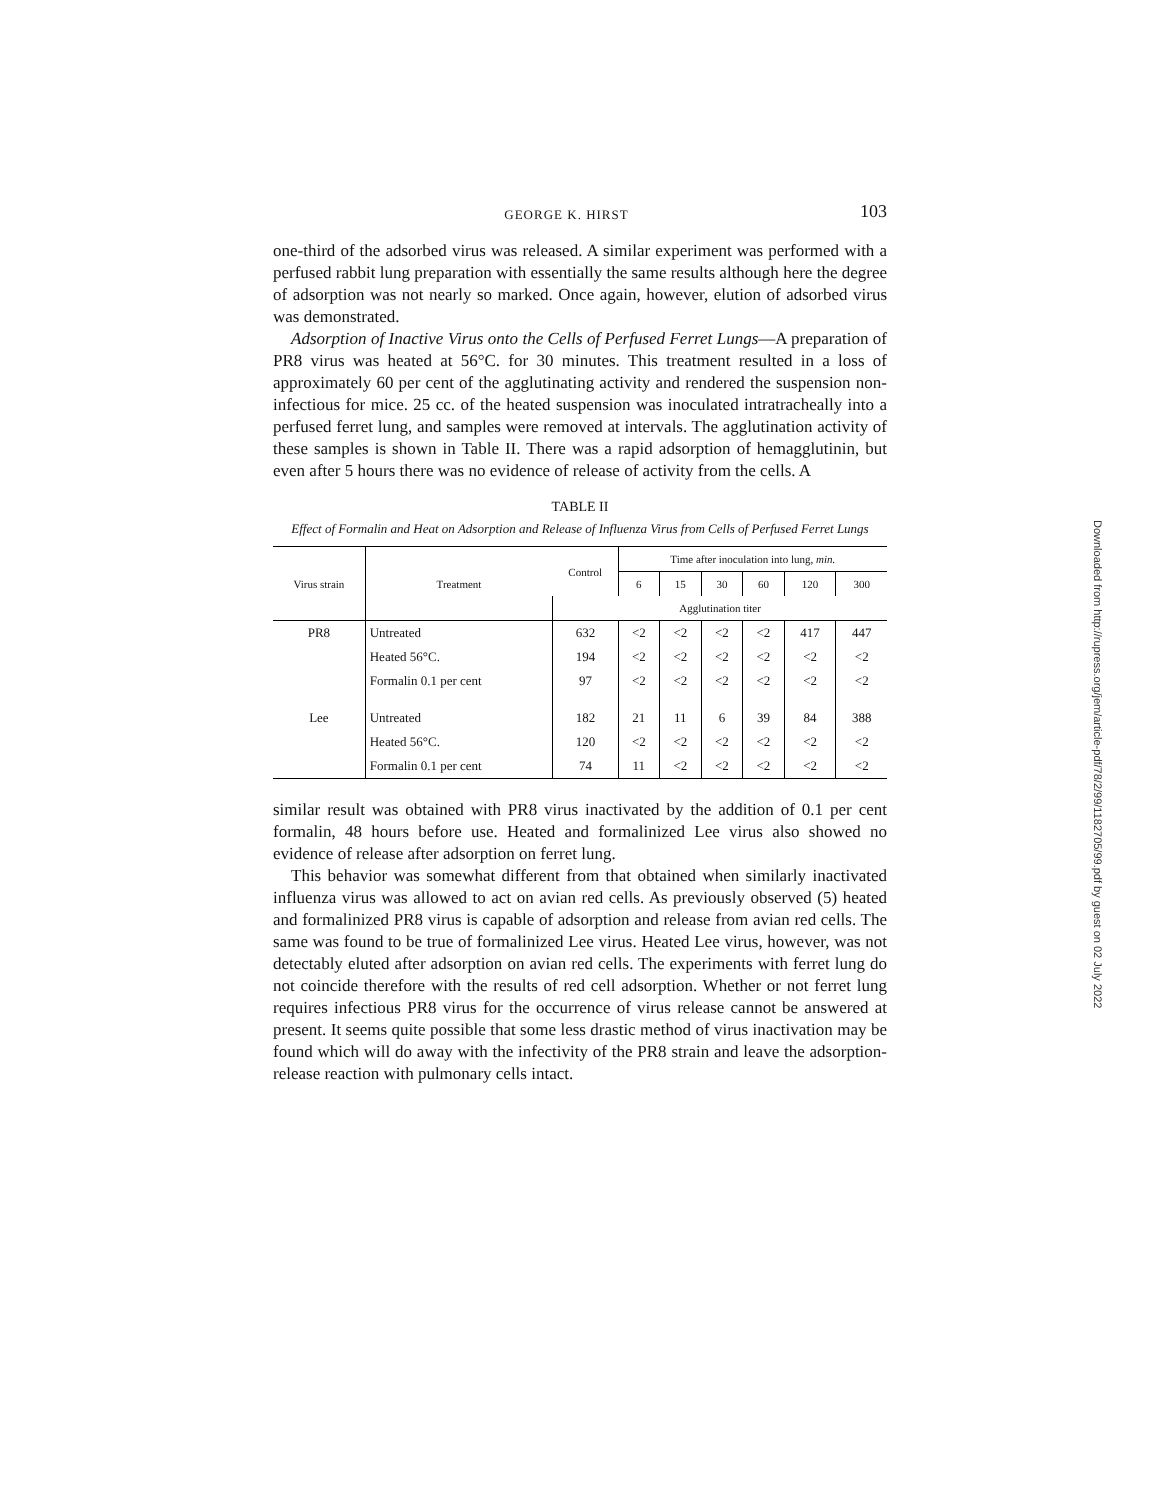GEORGE K. HIRST 103
one-third of the adsorbed virus was released. A similar experiment was performed with a perfused rabbit lung preparation with essentially the same results although here the degree of adsorption was not nearly so marked. Once again, however, elution of adsorbed virus was demonstrated.
Adsorption of Inactive Virus onto the Cells of Perfused Ferret Lungs—A preparation of PR8 virus was heated at 56°C. for 30 minutes. This treatment resulted in a loss of approximately 60 per cent of the agglutinating activity and rendered the suspension non-infectious for mice. 25 cc. of the heated suspension was inoculated intratracheally into a perfused ferret lung, and samples were removed at intervals. The agglutination activity of these samples is shown in Table II. There was a rapid adsorption of hemagglutinin, but even after 5 hours there was no evidence of release of activity from the cells. A
TABLE II
Effect of Formalin and Heat on Adsorption and Release of Influenza Virus from Cells of Perfused Ferret Lungs
| Virus strain | Treatment | Control | Time after inoculation into lung, min. | | | | | |
| --- | --- | --- | --- | --- | --- | --- | --- | --- |
| | | | 6 | 15 | 30 | 60 | 120 | 300 |
| | | Agglutination titer | | | | | | |
| PR8 | Untreated | 632 | <2 | <2 | <2 | <2 | 417 | 447 |
| | Heated 56°C. | 194 | <2 | <2 | <2 | <2 | <2 | <2 |
| | Formalin 0.1 per cent | 97 | <2 | <2 | <2 | <2 | <2 | <2 |
| Lee | Untreated | 182 | 21 | 11 | 6 | 39 | 84 | 388 |
| | Heated 56°C. | 120 | <2 | <2 | <2 | <2 | <2 | <2 |
| | Formalin 0.1 per cent | 74 | 11 | <2 | <2 | <2 | <2 | <2 |
similar result was obtained with PR8 virus inactivated by the addition of 0.1 per cent formalin, 48 hours before use. Heated and formalinized Lee virus also showed no evidence of release after adsorption on ferret lung.
This behavior was somewhat different from that obtained when similarly inactivated influenza virus was allowed to act on avian red cells. As previously observed (5) heated and formalinized PR8 virus is capable of adsorption and release from avian red cells. The same was found to be true of formalinized Lee virus. Heated Lee virus, however, was not detectably eluted after adsorption on avian red cells. The experiments with ferret lung do not coincide therefore with the results of red cell adsorption. Whether or not ferret lung requires infectious PR8 virus for the occurrence of virus release cannot be answered at present. It seems quite possible that some less drastic method of virus inactivation may be found which will do away with the infectivity of the PR8 strain and leave the adsorption-release reaction with pulmonary cells intact.
Downloaded from http://rupress.org/jem/article-pdf/78/2/99/1182705/99.pdf by guest on 02 July 2022